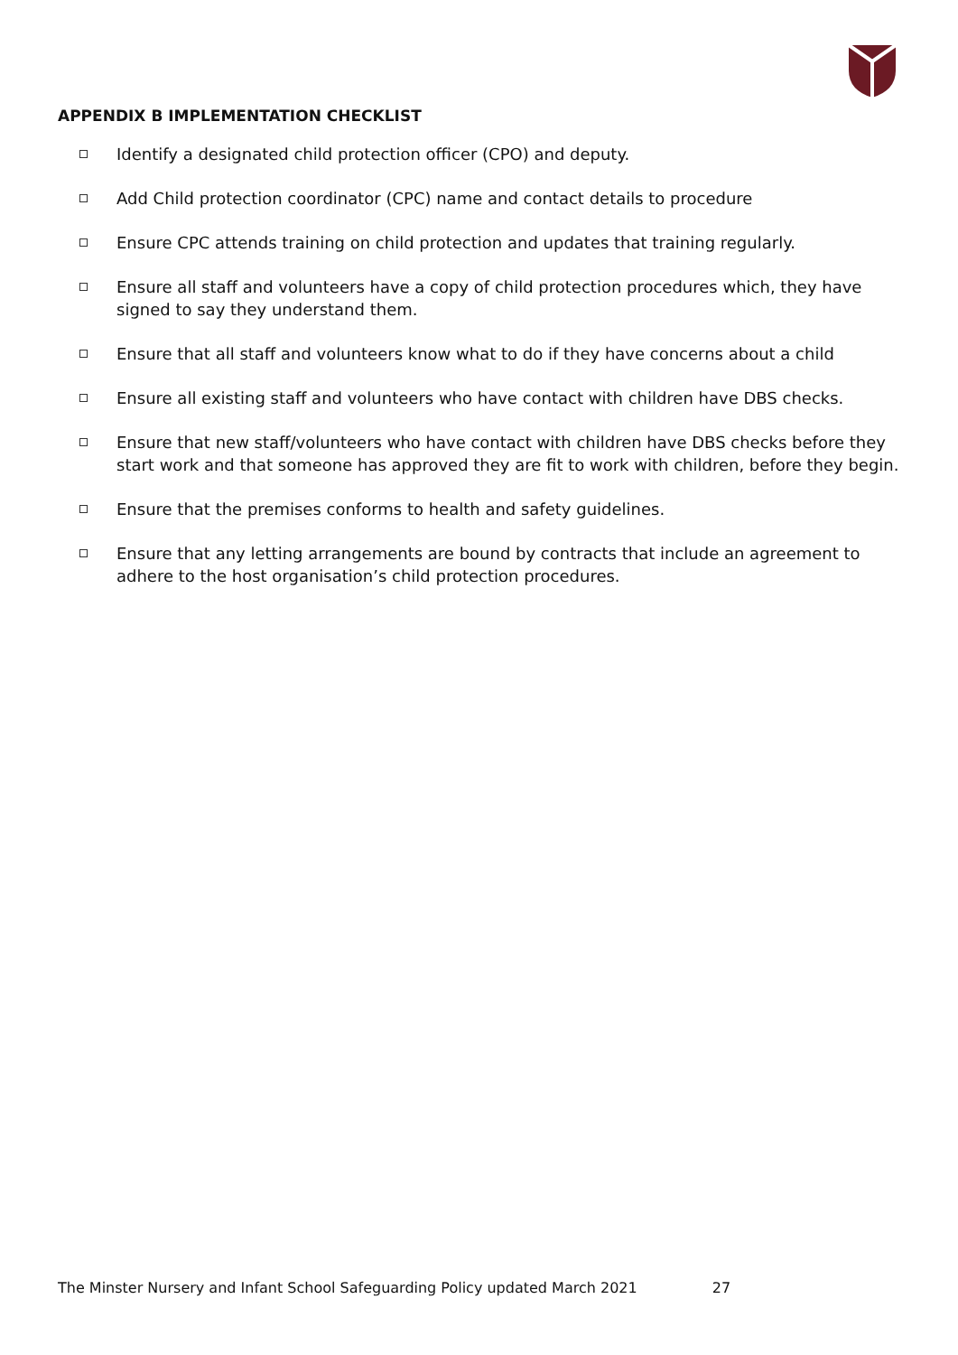APPENDIX B IMPLEMENTATION CHECKLIST
Identify a designated child protection officer (CPO) and deputy.
Add Child protection coordinator (CPC) name and contact details to procedure
Ensure CPC attends training on child protection and updates that training regularly.
Ensure all staff and volunteers have a copy of child protection procedures which, they have signed to say they understand them.
Ensure that all staff and volunteers know what to do if they have concerns about a child
Ensure all existing staff and volunteers who have contact with children have DBS checks.
Ensure that new staff/volunteers who have contact with children have DBS checks before they start work and that someone has approved they are fit to work with children, before they begin.
Ensure that the premises conforms to health and safety guidelines.
Ensure that any letting arrangements are bound by contracts that include an agreement to adhere to the host organisation’s child protection procedures.
The Minster Nursery and Infant School Safeguarding Policy updated March 2021 27